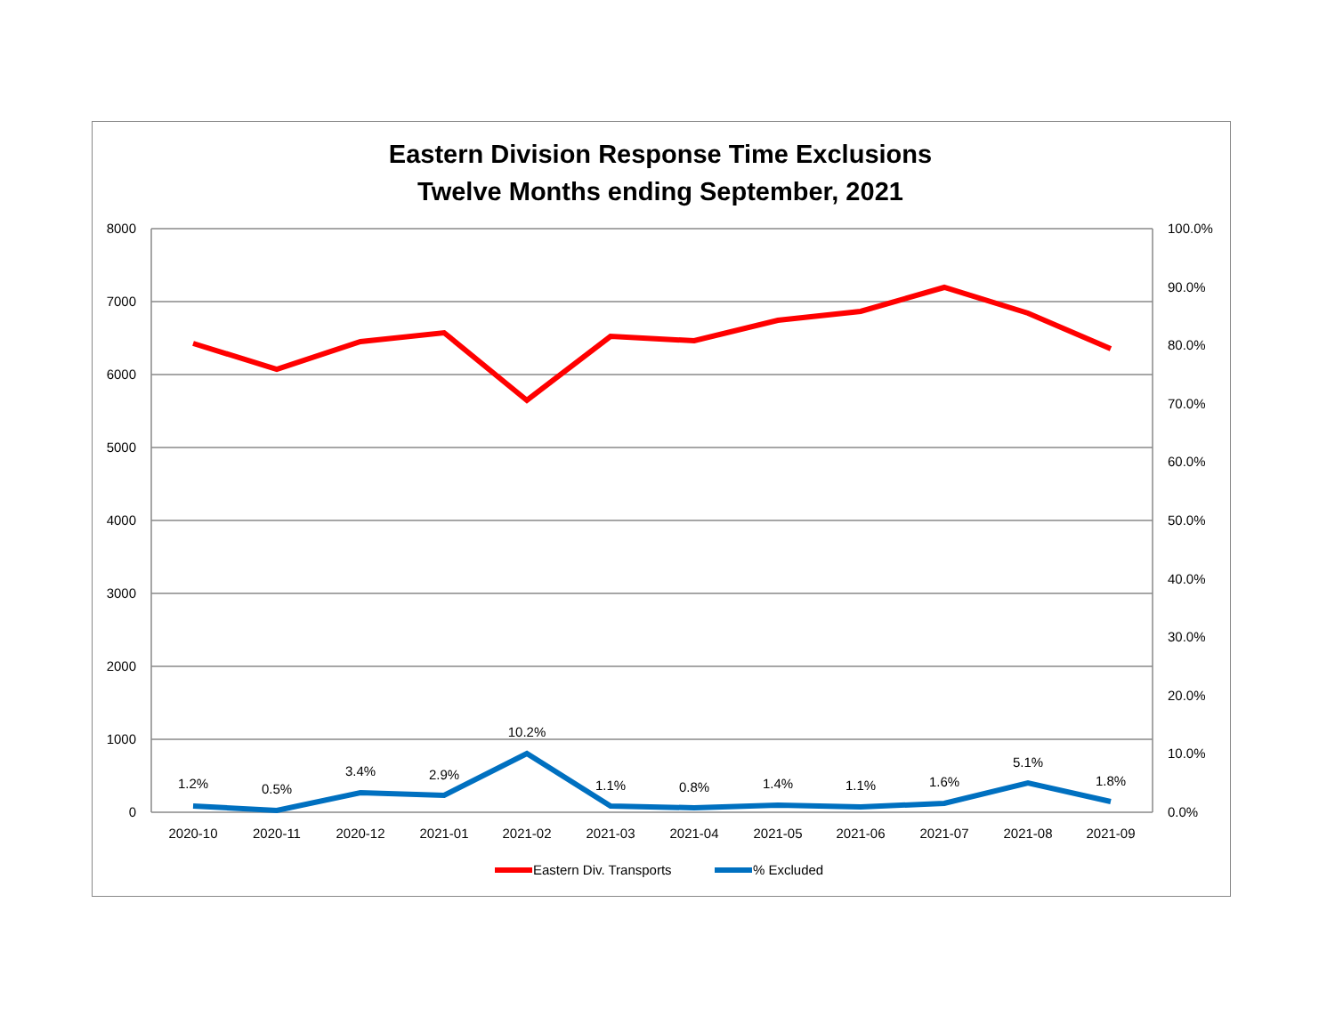Eastern Division Response Time Exclusions
Twelve Months ending September, 2021
8000
7000
6000
5000
4000
3000
2000
1000
0
100.0%
90.0%
80.0%
70.0%
60.0%
50.0%
40.0%
30.0%
20.0%
10.0%
0.0%
2020-10
2020-11
2020-12
2021-01
2021-02
2021-03
2021-04
2021-05
2021-06
2021-07
2021-08
2021-09
1.2%
0.5%
3.4%
2.9%
10.2%
1.1%
0.8%
1.4%
1.1%
1.6%
5.1%
1.8%
Eastern Div. Transports
% Excluded